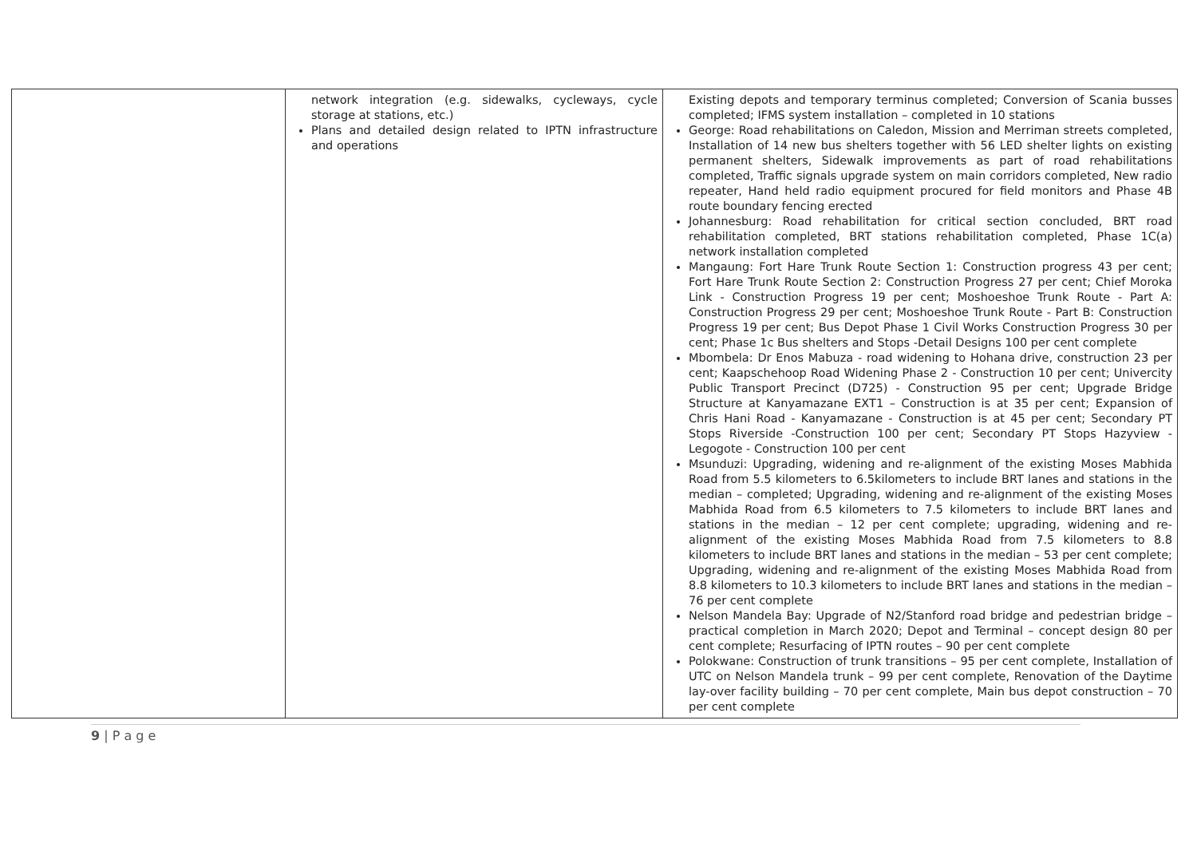| | network integration (e.g. sidewalks, cycleways, cycle storage at stations, etc.) Plans and detailed design related to IPTN infrastructure and operations | Existing depots and temporary terminus completed; Conversion of Scania busses completed; IFMS system installation – completed in 10 stations George: Road rehabilitations on Caledon, Mission and Merriman streets completed, Installation of 14 new bus shelters together with 56 LED shelter lights on existing permanent shelters, Sidewalk improvements as part of road rehabilitations completed, Traffic signals upgrade system on main corridors completed, New radio repeater, Hand held radio equipment procured for field monitors and Phase 4B route boundary fencing erected Johannesburg: Road rehabilitation for critical section concluded, BRT road rehabilitation completed, BRT stations rehabilitation completed, Phase 1C(a) network installation completed Mangaung: Fort Hare Trunk Route Section 1: Construction progress 43 per cent; Fort Hare Trunk Route Section 2: Construction Progress 27 per cent; Chief Moroka Link - Construction Progress 19 per cent; Moshoeshoe Trunk Route - Part A: Construction Progress 29 per cent; Moshoeshoe Trunk Route - Part B: Construction Progress 19 per cent; Bus Depot Phase 1 Civil Works Construction Progress 30 per cent; Phase 1c Bus shelters and Stops -Detail Designs 100 per cent complete Mbombela: Dr Enos Mabuza - road widening to Hohana drive, construction 23 per cent; Kaapschehoop Road Widening Phase 2 - Construction 10 per cent; Univercity Public Transport Precinct (D725) - Construction 95 per cent; Upgrade Bridge Structure at Kanyamazane EXT1 – Construction is at 35 per cent; Expansion of Chris Hani Road - Kanyamazane - Construction is at 45 per cent; Secondary PT Stops Riverside -Construction 100 per cent; Secondary PT Stops Hazyview - Legogote - Construction 100 per cent Msunduzi: Upgrading, widening and re-alignment of the existing Moses Mabhida Road from 5.5 kilometers to 6.5kilometers to include BRT lanes and stations in the median – completed; Upgrading, widening and re-alignment of the existing Moses Mabhida Road from 6.5 kilometers to 7.5 kilometers to include BRT lanes and stations in the median – 12 per cent complete; upgrading, widening and re-alignment of the existing Moses Mabhida Road from 7.5 kilometers to 8.8 kilometers to include BRT lanes and stations in the median – 53 per cent complete; Upgrading, widening and re-alignment of the existing Moses Mabhida Road from 8.8 kilometers to 10.3 kilometers to include BRT lanes and stations in the median – 76 per cent complete Nelson Mandela Bay: Upgrade of N2/Stanford road bridge and pedestrian bridge – practical completion in March 2020; Depot and Terminal – concept design 80 per cent complete; Resurfacing of IPTN routes – 90 per cent complete Polokwane: Construction of trunk transitions – 95 per cent complete, Installation of UTC on Nelson Mandela trunk – 99 per cent complete, Renovation of the Daytime lay-over facility building – 70 per cent complete, Main bus depot construction – 70 per cent complete |
9 | P a g e